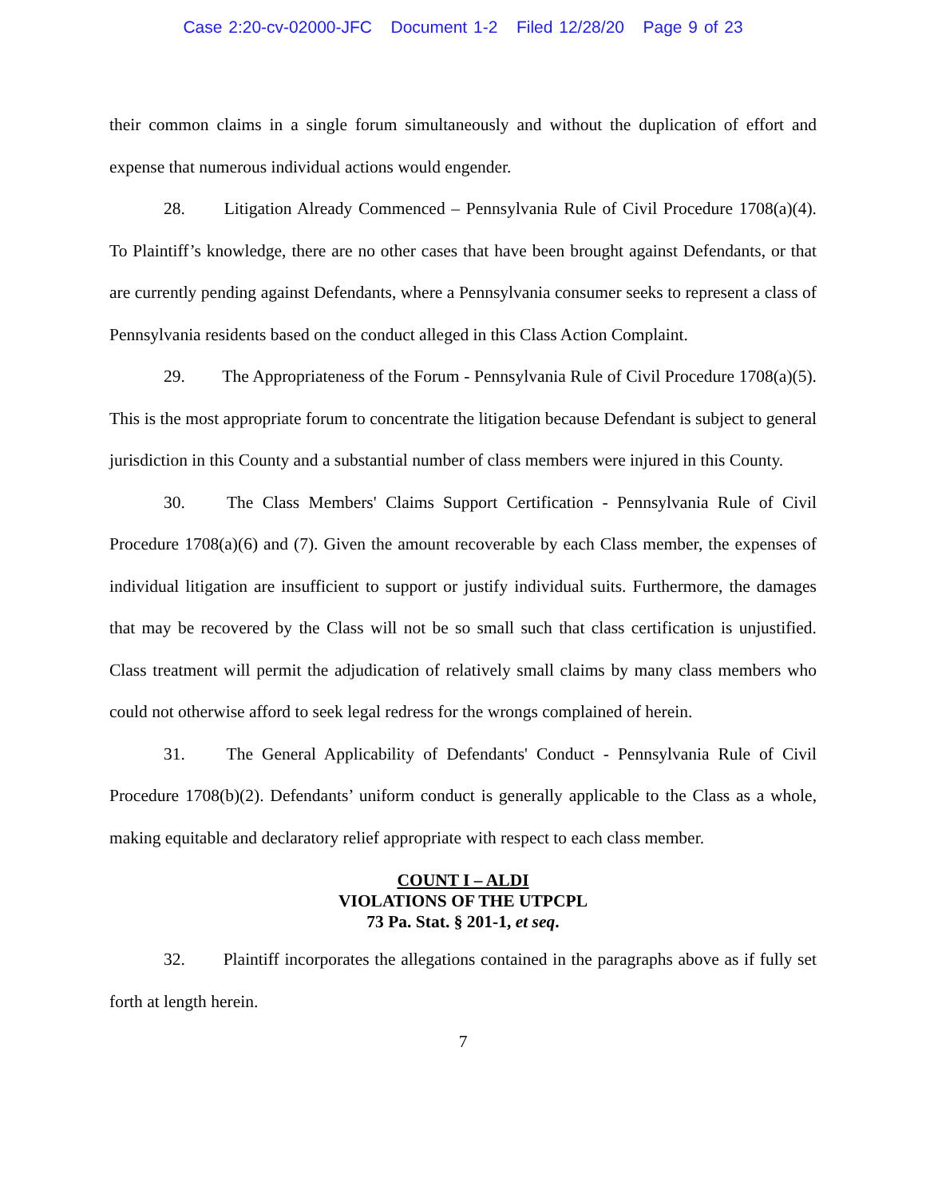Case 2:20-cv-02000-JFC Document 1-2 Filed 12/28/20 Page 9 of 23
their common claims in a single forum simultaneously and without the duplication of effort and expense that numerous individual actions would engender.
28. Litigation Already Commenced – Pennsylvania Rule of Civil Procedure 1708(a)(4). To Plaintiff’s knowledge, there are no other cases that have been brought against Defendants, or that are currently pending against Defendants, where a Pennsylvania consumer seeks to represent a class of Pennsylvania residents based on the conduct alleged in this Class Action Complaint.
29. The Appropriateness of the Forum - Pennsylvania Rule of Civil Procedure 1708(a)(5). This is the most appropriate forum to concentrate the litigation because Defendant is subject to general jurisdiction in this County and a substantial number of class members were injured in this County.
30. The Class Members' Claims Support Certification - Pennsylvania Rule of Civil Procedure 1708(a)(6) and (7). Given the amount recoverable by each Class member, the expenses of individual litigation are insufficient to support or justify individual suits. Furthermore, the damages that may be recovered by the Class will not be so small such that class certification is unjustified. Class treatment will permit the adjudication of relatively small claims by many class members who could not otherwise afford to seek legal redress for the wrongs complained of herein.
31. The General Applicability of Defendants' Conduct - Pennsylvania Rule of Civil Procedure 1708(b)(2). Defendants’ uniform conduct is generally applicable to the Class as a whole, making equitable and declaratory relief appropriate with respect to each class member.
COUNT I – ALDI
VIOLATIONS OF THE UTPCPL
73 Pa. Stat. § 201-1, et seq.
32. Plaintiff incorporates the allegations contained in the paragraphs above as if fully set forth at length herein.
7